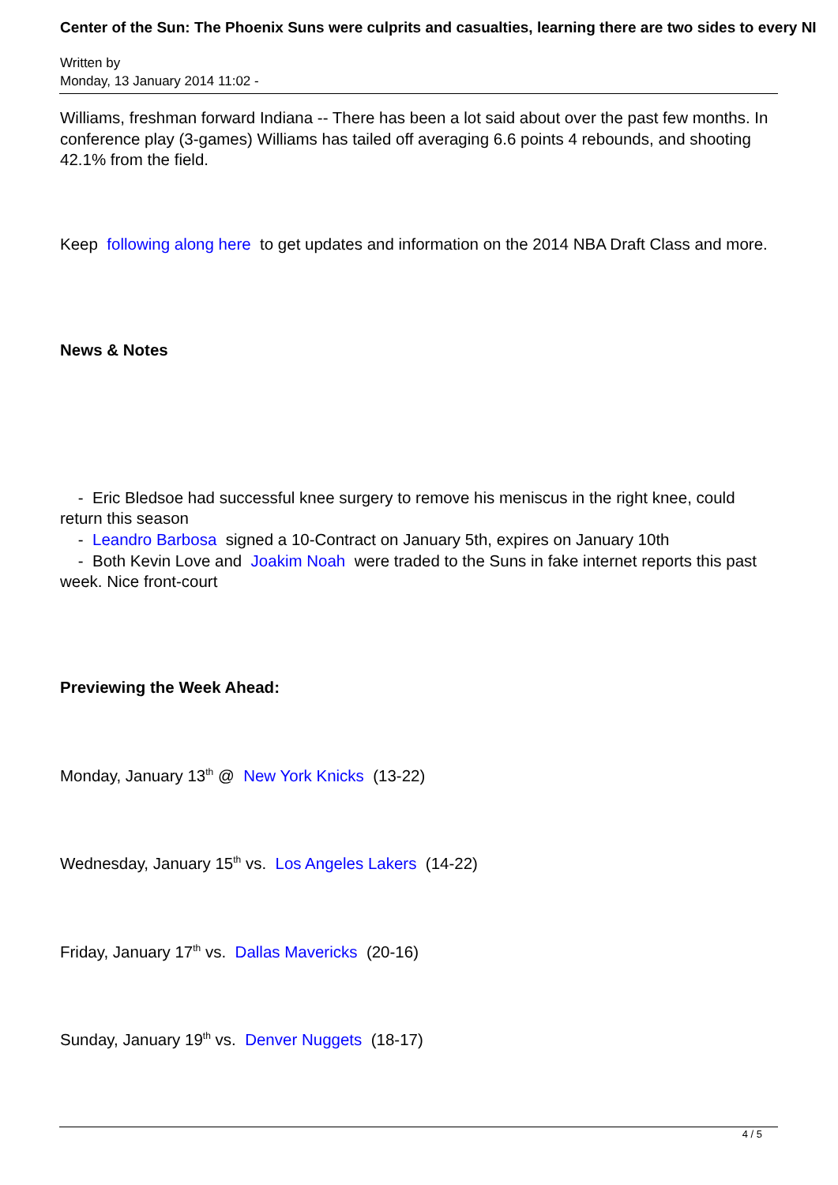Center of the Sun: The Phoenix Suns were culprits and casualties, learning there are two sides to every NI
Written by
Monday, 13 January 2014 11:02 -
Williams, freshman forward Indiana -- There has been a lot said about over the past few months. In conference play (3-games) Williams has tailed off averaging 6.6 points 4 rebounds, and shooting 42.1% from the field.
Keep following along here to get updates and information on the 2014 NBA Draft Class and more.
News & Notes
- Eric Bledsoe had successful knee surgery to remove his meniscus in the right knee, could return this season
- Leandro Barbosa signed a 10-Contract on January 5th, expires on January 10th
- Both Kevin Love and Joakim Noah were traded to the Suns in fake internet reports this past week. Nice front-court
Previewing the Week Ahead:
Monday, January 13<sup>th</sup> @ New York Knicks (13-22)
Wednesday, January 15<sup>th</sup> vs. Los Angeles Lakers (14-22)
Friday, January 17<sup>th</sup> vs. Dallas Mavericks (20-16)
Sunday, January 19<sup>th</sup> vs. Denver Nuggets (18-17)
4 / 5